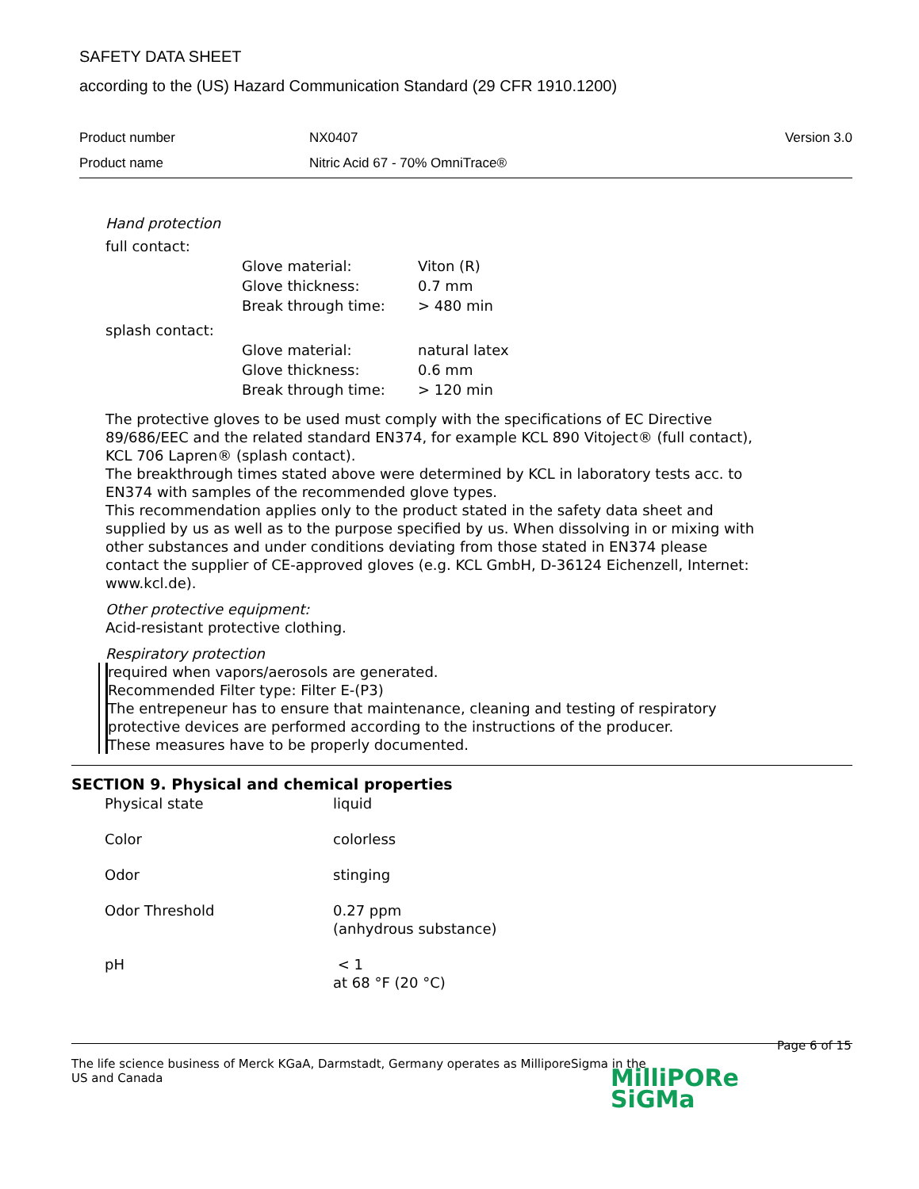SAFETY DATA SHEET
according to the (US) Hazard Communication Standard (29 CFR 1910.1200)
| Product number | NX0407 | Version 3.0 |
| Product name | Nitric Acid 67 - 70% OmniTrace® | |
Hand protection
full contact:
| Glove material: | Viton (R) |
| Glove thickness: | 0.7 mm |
| Break through time: | > 480 min |
splash contact:
| Glove material: | natural latex |
| Glove thickness: | 0.6 mm |
| Break through time: | > 120 min |
The protective gloves to be used must comply with the specifications of EC Directive 89/686/EEC and the related standard EN374, for example KCL 890 Vitoject® (full contact), KCL 706 Lapren® (splash contact).
The breakthrough times stated above were determined by KCL in laboratory tests acc. to EN374 with samples of the recommended glove types.
This recommendation applies only to the product stated in the safety data sheet and supplied by us as well as to the purpose specified by us. When dissolving in or mixing with other substances and under conditions deviating from those stated in EN374 please contact the supplier of CE-approved gloves (e.g. KCL GmbH, D-36124 Eichenzell, Internet: www.kcl.de).
Other protective equipment:
Acid-resistant protective clothing.
Respiratory protection
required when vapors/aerosols are generated.
Recommended Filter type: Filter E-(P3)
The entrepeneur has to ensure that maintenance, cleaning and testing of respiratory protective devices are performed according to the instructions of the producer.
These measures have to be properly documented.
SECTION 9. Physical and chemical properties
| Physical state | liquid |
| Color | colorless |
| Odor | stinging |
| Odor Threshold | 0.27 ppm (anhydrous substance) |
| pH | < 1 at 68 °F (20 °C) |
Page 6 of 15
The life science business of Merck KGaA, Darmstadt, Germany operates as MilliporeSigma in the US and Canada
MilliPORe
SiGMa